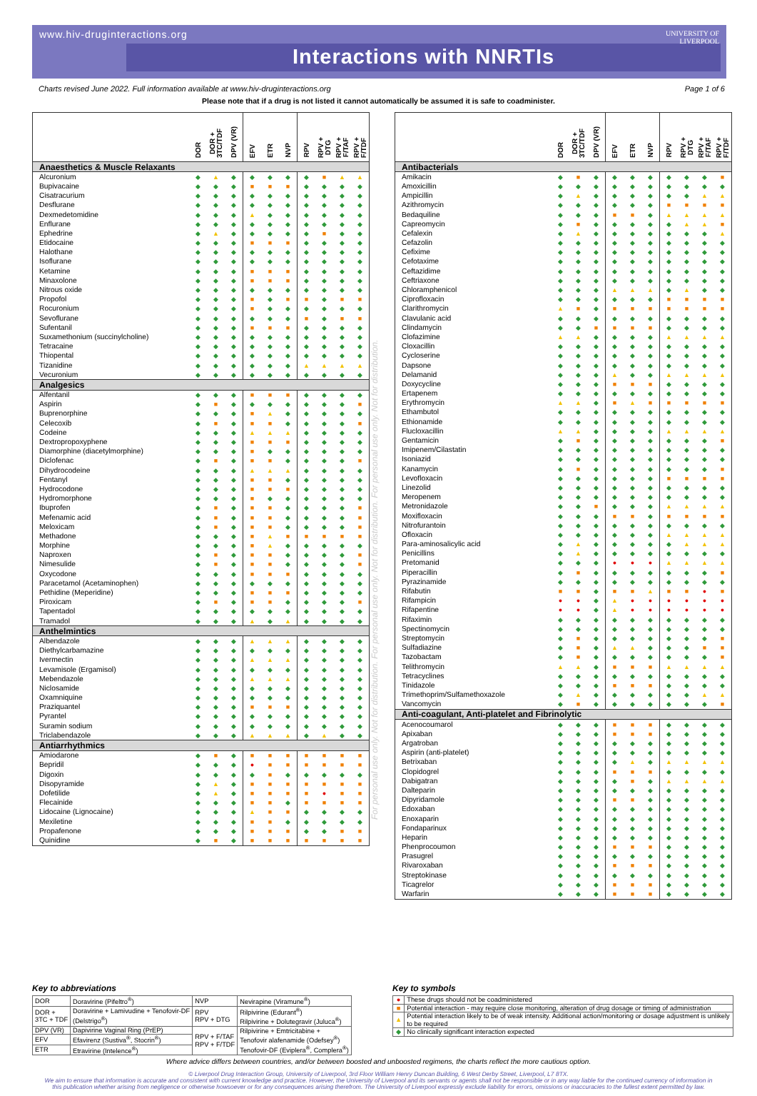www.hiv-druginteractions.org
UNIVERSITY OF
LIVERPOOL
Interactions with NNRTIs
Charts revised June 2022. Full information available at www.hiv-druginteractions.org Page 1 of 6
Please note that if a drug is not listed it cannot automatically be assumed it is safe to coadminister.
| | DOR | DOR + 3TC/TDF | DPV (VR) | EFV | ETR | NVP | RPV | RPV + DTG | RPV + F/TAF | RPV + F/TDF |
| --- | --- | --- | --- | --- | --- | --- | --- | --- | --- | --- |
| Anaesthetics & Muscle Relaxants | | | | | | | | | | |
| Alcuronium | ◆ | ▲ | ◆ | ◆ | ◆ | ◆ | ◆ | ■ | ▲ | ▲ |
| Bupivacaine | ◆ | ◆ | ◆ | ■ | ■ | ■ | ◆ | ◆ | ◆ | ◆ |
| Cisatracurium | ◆ | ◆ | ◆ | ◆ | ◆ | ◆ | ◆ | ◆ | ◆ | ◆ |
| Desflurane | ◆ | ◆ | ◆ | ◆ | ◆ | ◆ | ◆ | ◆ | ◆ | ◆ |
| Dexmedetomidine | ◆ | ◆ | ◆ | ▲ | ◆ | ◆ | ◆ | ◆ | ◆ | ◆ |
| Enflurane | ◆ | ◆ | ◆ | ◆ | ◆ | ◆ | ◆ | ◆ | ◆ | ◆ |
| Ephedrine | ◆ | ▲ | ◆ | ◆ | ◆ | ◆ | ◆ | ■ | ◆ | ◆ |
| Etidocaine | ◆ | ◆ | ◆ | ■ | ■ | ■ | ◆ | ◆ | ◆ | ◆ |
| Halothane | ◆ | ◆ | ◆ | ◆ | ◆ | ◆ | ◆ | ◆ | ◆ | ◆ |
| Isoflurane | ◆ | ◆ | ◆ | ◆ | ◆ | ◆ | ◆ | ◆ | ◆ | ◆ |
| Ketamine | ◆ | ◆ | ◆ | ■ | ■ | ■ | ◆ | ◆ | ◆ | ◆ |
| Minaxolone | ◆ | ◆ | ◆ | ■ | ■ | ■ | ◆ | ◆ | ◆ | ◆ |
| Nitrous oxide | ◆ | ◆ | ◆ | ◆ | ◆ | ◆ | ◆ | ◆ | ◆ | ◆ |
| Propofol | ◆ | ◆ | ◆ | ■ | ◆ | ■ | ■ | ◆ | ■ | ■ |
| Rocuronium | ◆ | ◆ | ◆ | ■ | ◆ | ◆ | ◆ | ◆ | ◆ | ◆ |
| Sevoflurane | ◆ | ◆ | ◆ | ◆ | ◆ | ◆ | ■ | ◆ | ■ | ■ |
| Sufentanil | ◆ | ◆ | ◆ | ■ | ■ | ■ | ◆ | ◆ | ◆ | ◆ |
| Suxamethonium (succinylcholine) | ◆ | ◆ | ◆ | ◆ | ◆ | ◆ | ◆ | ◆ | ◆ | ◆ |
| Tetracaine | ◆ | ◆ | ◆ | ◆ | ◆ | ◆ | ◆ | ◆ | ◆ | ◆ |
| Thiopental | ◆ | ◆ | ◆ | ◆ | ◆ | ◆ | ◆ | ◆ | ◆ | ◆ |
| Tizanidine | ◆ | ◆ | ◆ | ◆ | ◆ | ◆ | ▲ | ▲ | ▲ | ▲ |
| Vecuronium | ◆ | ◆ | ◆ | ◆ | ◆ | ◆ | ◆ | ◆ | ◆ | ◆ |
| Analgesics | | | | | | | | | | |
| Alfentanil | ◆ | ◆ | ◆ | ■ | ■ | ■ | ◆ | ◆ | ◆ | ◆ |
| Aspirin | ◆ | ■ | ◆ | ◆ | ◆ | ◆ | ◆ | ◆ | ◆ | ■ |
| Buprenorphine | ◆ | ◆ | ◆ | ■ | ▲ | ◆ | ◆ | ◆ | ◆ | ◆ |
| Celecoxib | ◆ | ■ | ◆ | ■ | ■ | ◆ | ◆ | ◆ | ◆ | ■ |
| Codeine | ◆ | ◆ | ◆ | ▲ | ▲ | ▲ | ◆ | ◆ | ◆ | ◆ |
| Dextropropoxyphene | ◆ | ◆ | ◆ | ■ | ■ | ■ | ◆ | ◆ | ◆ | ◆ |
| Diamorphine (diacetylmorphine) | ◆ | ◆ | ◆ | ■ | ◆ | ◆ | ◆ | ◆ | ◆ | ◆ |
| Diclofenac | ◆ | ■ | ◆ | ■ | ■ | ◆ | ◆ | ◆ | ◆ | ■ |
| Dihydrocodeine | ◆ | ◆ | ◆ | ▲ | ▲ | ▲ | ◆ | ◆ | ◆ | ◆ |
| Fentanyl | ◆ | ◆ | ◆ | ■ | ■ | ◆ | ◆ | ◆ | ◆ | ◆ |
| Hydrocodone | ◆ | ◆ | ◆ | ■ | ■ | ■ | ◆ | ◆ | ◆ | ◆ |
| Hydromorphone | ◆ | ◆ | ◆ | ■ | ◆ | ◆ | ◆ | ◆ | ◆ | ◆ |
| Ibuprofen | ◆ | ■ | ◆ | ■ | ■ | ◆ | ◆ | ◆ | ◆ | ■ |
| Mefenamic acid | ◆ | ■ | ◆ | ■ | ■ | ◆ | ◆ | ◆ | ◆ | ■ |
| Meloxicam | ◆ | ■ | ◆ | ■ | ■ | ◆ | ◆ | ◆ | ◆ | ■ |
| Methadone | ◆ | ◆ | ◆ | ■ | ▲ | ■ | ■ | ■ | ■ | ■ |
| Morphine | ◆ | ◆ | ◆ | ■ | ▲ | ◆ | ◆ | ◆ | ◆ | ◆ |
| Naproxen | ◆ | ■ | ◆ | ■ | ■ | ◆ | ◆ | ◆ | ◆ | ■ |
| Nimesulide | ◆ | ■ | ◆ | ■ | ■ | ◆ | ◆ | ◆ | ◆ | ■ |
| Oxycodone | ◆ | ◆ | ◆ | ■ | ■ | ■ | ◆ | ◆ | ◆ | ◆ |
| Paracetamol (Acetaminophen) | ◆ | ◆ | ◆ | ◆ | ◆ | ◆ | ◆ | ◆ | ◆ | ◆ |
| Pethidine (Meperidine) | ◆ | ◆ | ◆ | ■ | ■ | ■ | ◆ | ◆ | ◆ | ◆ |
| Piroxicam | ◆ | ■ | ◆ | ■ | ■ | ◆ | ◆ | ◆ | ◆ | ■ |
| Tapentadol | ◆ | ◆ | ◆ | ◆ | ◆ | ◆ | ◆ | ◆ | ◆ | ◆ |
| Tramadol | ◆ | ◆ | ◆ | ▲ | ◆ | ▲ | ◆ | ◆ | ◆ | ◆ |
| Anthelmintics | | | | | | | | | | |
| Albendazole | ◆ | ◆ | ◆ | ▲ | ▲ | ▲ | ◆ | ◆ | ◆ | ◆ |
| Diethylcarbamazine | ◆ | ◆ | ◆ | ◆ | ◆ | ◆ | ◆ | ◆ | ◆ | ◆ |
| Ivermectin | ◆ | ◆ | ◆ | ▲ | ▲ | ▲ | ◆ | ◆ | ◆ | ◆ |
| Levamisole (Ergamisol) | ◆ | ◆ | ◆ | ◆ | ◆ | ◆ | ◆ | ◆ | ◆ | ◆ |
| Mebendazole | ◆ | ◆ | ◆ | ▲ | ▲ | ▲ | ◆ | ◆ | ◆ | ◆ |
| Niclosamide | ◆ | ◆ | ◆ | ◆ | ◆ | ◆ | ◆ | ◆ | ◆ | ◆ |
| Oxamniquine | ◆ | ◆ | ◆ | ◆ | ◆ | ◆ | ◆ | ◆ | ◆ | ◆ |
| Praziquantel | ◆ | ◆ | ◆ | ■ | ■ | ■ | ◆ | ◆ | ◆ | ◆ |
| Pyrantel | ◆ | ◆ | ◆ | ◆ | ◆ | ◆ | ◆ | ◆ | ◆ | ◆ |
| Suramin sodium | ◆ | ◆ | ◆ | ◆ | ◆ | ◆ | ◆ | ◆ | ◆ | ◆ |
| Triclabendazole | ◆ | ◆ | ◆ | ▲ | ▲ | ▲ | ◆ | ▲ | ◆ | ◆ |
| Antiarrhythmics | | | | | | | | | | |
| Amiodarone | ◆ | ■ | ◆ | ■ | ■ | ■ | ■ | ■ | ■ | ■ |
| Bepridil | ◆ | ◆ | ◆ | ● | ■ | ■ | ■ | ■ | ■ | ■ |
| Digoxin | ◆ | ◆ | ◆ | ◆ | ■ | ◆ | ◆ | ◆ | ◆ | ◆ |
| Disopyramide | ◆ | ▲ | ◆ | ■ | ■ | ■ | ■ | ■ | ■ | ■ |
| Dofetilide | ◆ | ▲ | ◆ | ■ | ■ | ■ | ■ | ● | ■ | ■ |
| Flecainide | ◆ | ◆ | ◆ | ■ | ■ | ◆ | ■ | ■ | ■ | ■ |
| Lidocaine (Lignocaine) | ◆ | ◆ | ◆ | ▲ | ■ | ■ | ◆ | ◆ | ◆ | ◆ |
| Mexiletine | ◆ | ◆ | ◆ | ■ | ■ | ◆ | ◆ | ◆ | ◆ | ◆ |
| Propafenone | ◆ | ◆ | ◆ | ■ | ■ | ■ | ◆ | ◆ | ■ | ■ |
| Quinidine | ◆ | ■ | ◆ | ■ | ■ | ■ | ■ | ■ | ■ | ■ |
For personal use only. Not for distribution. For personal use only. Not for distribution. For personal use only. Not for distribution.
| | DOR | DOR + 3TC/TDF | DPV (VR) | EFV | ETR | NVP | RPV | RPV + DTG | RPV + F/TAF | RPV + F/TDF |
| --- | --- | --- | --- | --- | --- | --- | --- | --- | --- | --- |
| Antibacterials | | | | | | | | | | |
| Amikacin | ◆ | ■ | ◆ | ◆ | ◆ | ◆ | ◆ | ◆ | ◆ | ■ |
| Amoxicillin | ◆ | ◆ | ◆ | ◆ | ◆ | ◆ | ◆ | ◆ | ◆ | ◆ |
| Ampicillin | ◆ | ▲ | ◆ | ◆ | ◆ | ◆ | ◆ | ◆ | ▲ | ▲ |
| Azithromycin | ◆ | ◆ | ◆ | ◆ | ◆ | ◆ | ■ | ■ | ■ | ■ |
| Bedaquiline | ◆ | ◆ | ◆ | ■ | ■ | ◆ | ▲ | ▲ | ▲ | ▲ |
| Capreomycin | ◆ | ■ | ◆ | ◆ | ◆ | ◆ | ◆ | ▲ | ▲ | ■ |
| Cefalexin | ◆ | ▲ | ◆ | ◆ | ◆ | ◆ | ◆ | ◆ | ◆ | ▲ |
| Cefazolin | ◆ | ◆ | ◆ | ◆ | ◆ | ◆ | ◆ | ◆ | ◆ | ◆ |
| Cefixime | ◆ | ◆ | ◆ | ◆ | ◆ | ◆ | ◆ | ◆ | ◆ | ◆ |
| Cefotaxime | ◆ | ◆ | ◆ | ◆ | ◆ | ◆ | ◆ | ◆ | ◆ | ◆ |
| Ceftazidime | ◆ | ◆ | ◆ | ◆ | ◆ | ◆ | ◆ | ◆ | ◆ | ◆ |
| Ceftriaxone | ◆ | ◆ | ◆ | ◆ | ◆ | ◆ | ◆ | ◆ | ◆ | ◆ |
| Chloramphenicol | ◆ | ◆ | ◆ | ▲ | ▲ | ▲ | ◆ | ▲ | ◆ | ◆ |
| Ciprofloxacin | ◆ | ◆ | ◆ | ◆ | ◆ | ◆ | ■ | ■ | ■ | ■ |
| Clarithromycin | ▲ | ■ | ◆ | ■ | ■ | ■ | ■ | ■ | ■ | ■ |
| Clavulanic acid | ◆ | ◆ | ◆ | ◆ | ◆ | ◆ | ◆ | ◆ | ◆ | ◆ |
| Clindamycin | ◆ | ◆ | ■ | ■ | ■ | ■ | ◆ | ◆ | ◆ | ◆ |
| Clofazimine | ▲ | ▲ | ◆ | ◆ | ◆ | ◆ | ▲ | ▲ | ▲ | ▲ |
| Cloxacillin | ◆ | ◆ | ◆ | ◆ | ◆ | ◆ | ◆ | ◆ | ◆ | ◆ |
| Cycloserine | ◆ | ◆ | ◆ | ◆ | ◆ | ◆ | ◆ | ◆ | ◆ | ◆ |
| Dapsone | ◆ | ◆ | ◆ | ◆ | ◆ | ◆ | ◆ | ◆ | ◆ | ◆ |
| Delamanid | ◆ | ◆ | ◆ | ▲ | ◆ | ◆ | ▲ | ▲ | ▲ | ▲ |
| Doxycycline | ◆ | ◆ | ◆ | ■ | ■ | ■ | ◆ | ◆ | ◆ | ◆ |
| Ertapenem | ◆ | ◆ | ◆ | ◆ | ◆ | ◆ | ◆ | ◆ | ◆ | ◆ |
| Erythromycin | ▲ | ▲ | ◆ | ■ | ▲ | ■ | ■ | ■ | ■ | ■ |
| Ethambutol | ◆ | ◆ | ◆ | ◆ | ◆ | ◆ | ◆ | ◆ | ◆ | ◆ |
| Ethionamide | ◆ | ◆ | ◆ | ◆ | ◆ | ◆ | ◆ | ◆ | ◆ | ◆ |
| Flucloxacillin | ▲ | ▲ | ◆ | ◆ | ◆ | ◆ | ▲ | ▲ | ▲ | ▲ |
| Gentamicin | ◆ | ■ | ◆ | ◆ | ◆ | ◆ | ◆ | ◆ | ◆ | ■ |
| Imipenem/Cilastatin | ◆ | ◆ | ◆ | ◆ | ◆ | ◆ | ◆ | ◆ | ◆ | ◆ |
| Isoniazid | ◆ | ◆ | ◆ | ◆ | ◆ | ◆ | ◆ | ◆ | ◆ | ◆ |
| Kanamycin | ◆ | ■ | ◆ | ◆ | ◆ | ◆ | ◆ | ◆ | ◆ | ■ |
| Levofloxacin | ◆ | ◆ | ◆ | ◆ | ◆ | ◆ | ■ | ■ | ■ | ■ |
| Linezolid | ◆ | ◆ | ◆ | ◆ | ◆ | ◆ | ◆ | ◆ | ◆ | ◆ |
| Meropenem | ◆ | ◆ | ◆ | ◆ | ◆ | ◆ | ◆ | ◆ | ◆ | ◆ |
| Metronidazole | ◆ | ◆ | ■ | ◆ | ◆ | ◆ | ▲ | ▲ | ▲ | ▲ |
| Moxifloxacin | ◆ | ◆ | ◆ | ■ | ■ | ◆ | ■ | ■ | ■ | ■ |
| Nitrofurantoin | ◆ | ◆ | ◆ | ◆ | ◆ | ◆ | ◆ | ◆ | ◆ | ◆ |
| Ofloxacin | ◆ | ◆ | ◆ | ◆ | ◆ | ◆ | ▲ | ▲ | ▲ | ▲ |
| Para-aminosalicylic acid | ◆ | ▲ | ◆ | ◆ | ◆ | ◆ | ◆ | ▲ | ▲ | ▲ |
| Penicillins | ◆ | ▲ | ◆ | ◆ | ◆ | ◆ | ◆ | ◆ | ◆ | ◆ |
| Pretomanid | ◆ | ◆ | ◆ | ● | ● | ● | ▲ | ▲ | ▲ | ▲ |
| Piperacillin | ◆ | ■ | ◆ | ◆ | ◆ | ◆ | ◆ | ◆ | ◆ | ■ |
| Pyrazinamide | ◆ | ◆ | ◆ | ◆ | ◆ | ◆ | ◆ | ◆ | ◆ | ◆ |
| Rifabutin | ■ | ■ | ◆ | ■ | ■ | ▲ | ■ | ■ | ● | ■ |
| Rifampicin | ● | ● | ◆ | ▲ | ● | ● | ● | ● | ● | ● |
| Rifapentine | ● | ● | ◆ | ▲ | ● | ● | ● | ● | ● | ● |
| Rifaximin | ◆ | ◆ | ◆ | ◆ | ◆ | ◆ | ◆ | ◆ | ◆ | ◆ |
| Spectinomycin | ◆ | ◆ | ◆ | ◆ | ◆ | ◆ | ◆ | ◆ | ◆ | ◆ |
| Streptomycin | ◆ | ■ | ◆ | ◆ | ◆ | ◆ | ◆ | ◆ | ◆ | ■ |
| Sulfadiazine | ◆ | ■ | ◆ | ▲ | ▲ | ◆ | ◆ | ◆ | ■ | ■ |
| Tazobactam | ◆ | ■ | ◆ | ◆ | ◆ | ◆ | ◆ | ◆ | ◆ | ■ |
| Telithromycin | ▲ | ▲ | ◆ | ■ | ■ | ■ | ▲ | ▲ | ▲ | ▲ |
| Tetracyclines | ◆ | ◆ | ◆ | ◆ | ◆ | ◆ | ◆ | ◆ | ◆ | ◆ |
| Tinidazole | ◆ | ◆ | ◆ | ■ | ■ | ■ | ◆ | ◆ | ◆ | ◆ |
| Trimethoprim/Sulfamethoxazole | ◆ | ▲ | ◆ | ◆ | ◆ | ◆ | ◆ | ◆ | ▲ | ▲ |
| Vancomycin | ◆ | ■ | ◆ | ◆ | ◆ | ◆ | ◆ | ◆ | ◆ | ■ |
| Anti-coagulant, Anti-platelet and Fibrinolytic | | | | | | | | | | |
| Acenocoumarol | ◆ | ◆ | ◆ | ■ | ■ | ■ | ◆ | ◆ | ◆ | ◆ |
| Apixaban | ◆ | ◆ | ◆ | ■ | ■ | ■ | ◆ | ◆ | ◆ | ◆ |
| Argatroban | ◆ | ◆ | ◆ | ◆ | ◆ | ◆ | ◆ | ◆ | ◆ | ◆ |
| Aspirin (anti-platelet) | ◆ | ◆ | ◆ | ◆ | ◆ | ◆ | ◆ | ◆ | ◆ | ◆ |
| Betrixaban | ◆ | ◆ | ◆ | ◆ | ▲ | ◆ | ▲ | ▲ | ▲ | ▲ |
| Clopidogrel | ◆ | ◆ | ◆ | ■ | ■ | ■ | ◆ | ◆ | ◆ | ◆ |
| Dabigatran | ◆ | ◆ | ◆ | ◆ | ■ | ◆ | ▲ | ▲ | ▲ | ▲ |
| Dalteparin | ◆ | ◆ | ◆ | ◆ | ◆ | ◆ | ◆ | ◆ | ◆ | ◆ |
| Dipyridamole | ◆ | ◆ | ◆ | ■ | ■ | ◆ | ◆ | ◆ | ◆ | ◆ |
| Edoxaban | ◆ | ◆ | ◆ | ◆ | ◆ | ◆ | ◆ | ◆ | ◆ | ◆ |
| Enoxaparin | ◆ | ◆ | ◆ | ◆ | ◆ | ◆ | ◆ | ◆ | ◆ | ◆ |
| Fondaparinux | ◆ | ◆ | ◆ | ◆ | ◆ | ◆ | ◆ | ◆ | ◆ | ◆ |
| Heparin | ◆ | ◆ | ◆ | ◆ | ◆ | ◆ | ◆ | ◆ | ◆ | ◆ |
| Phenprocoumon | ◆ | ◆ | ◆ | ■ | ■ | ■ | ◆ | ◆ | ◆ | ◆ |
| Prasugrel | ◆ | ◆ | ◆ | ◆ | ◆ | ◆ | ◆ | ◆ | ◆ | ◆ |
| Rivaroxaban | ◆ | ◆ | ◆ | ■ | ■ | ■ | ◆ | ◆ | ◆ | ◆ |
| Streptokinase | ◆ | ◆ | ◆ | ◆ | ◆ | ◆ | ◆ | ◆ | ◆ | ◆ |
| Ticagrelor | ◆ | ◆ | ◆ | ■ | ■ | ■ | ◆ | ◆ | ◆ | ◆ |
| Warfarin | ◆ | ◆ | ◆ | ■ | ■ | ■ | ◆ | ◆ | ◆ | ◆ |
Key to abbreviations
| DOR | Doravirine (Pifeltro<sup>®</sup>) | NVP | Nevirapine (Viramune<sup>®</sup>) |
| DOR + 3TC + TDF | Doravirine + Lamivudine + Tenofovir-DF (Delstrigo<sup>®</sup>) | RPV RPV + DTG | Rilpivirine (Edurant<sup>®</sup>) Rilpivirine + Dolutegravir (Juluca<sup>®</sup>) |
| DPV (VR) | Dapivirine Vaginal Ring (PrEP) | RPV + F/TAF RPV + F/TDF | Rilpivirine + Emtricitabine + Tenofovir alafenamide (Odefsey<sup>®</sup>) Tenofovir-DF (Eviplera<sup>®</sup>, Complera<sup>®</sup>) |
| EFV | Efavirenz (Sustiva<sup>®</sup>, Stocrin<sup>®</sup>) | | |
| ETR | Etravirine (Intelence<sup>®</sup>) | | |
Key to symbols
| ● | These drugs should not be coadministered |
| ■ | Potential interaction - may require close monitoring, alteration of drug dosage or timing of administration |
| ▲ | Potential interaction likely to be of weak intensity. Additional action/monitoring or dosage adjustment is unlikely to be required |
| ◆ | No clinically significant interaction expected |
Where advice differs between countries, and/or between boosted and unboosted regimens, the charts reflect the more cautious option.
© Liverpool Drug Interaction Group, University of Liverpool, 3rd Floor William Henry Duncan Building, 6 West Derby Street, Liverpool, L7 8TX.
We aim to ensure that information is accurate and consistent with current knowledge and practice. However, the University of Liverpool and its servants or agents shall not be responsible or in any way liable for the continued currency of information in
this publication whether arising from negligence or otherwise howsoever or for any consequences arising therefrom. The University of Liverpool expressly exclude liability for errors, omissions or inaccuracies to the fullest extent permitted by law.